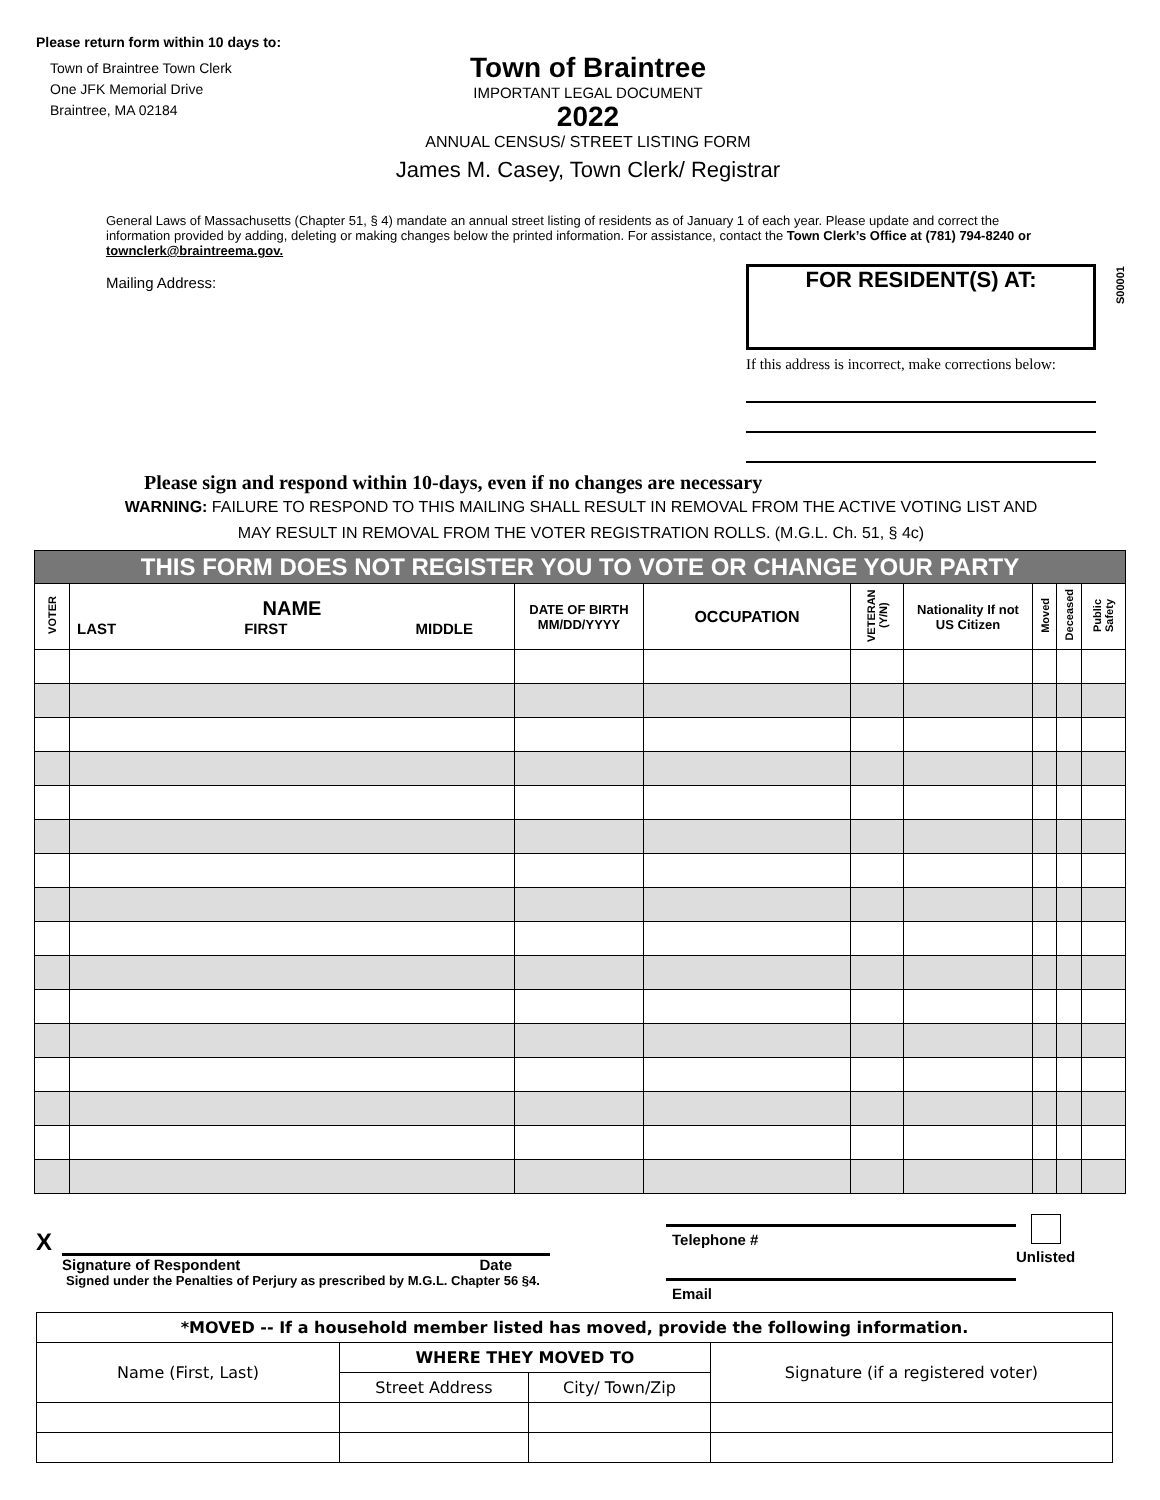Please return form within 10 days to:
Town of Braintree Town Clerk
One JFK Memorial Drive
Braintree, MA 02184
Town of Braintree
IMPORTANT LEGAL DOCUMENT
2022
ANNUAL CENSUS/ STREET LISTING FORM
James M. Casey, Town Clerk/ Registrar
General Laws of Massachusetts (Chapter 51, § 4) mandate an annual street listing of residents as of January 1 of each year. Please update and correct the information provided by adding, deleting or making changes below the printed information. For assistance, contact the Town Clerk’s Office at (781) 794-8240 or townclerk@braintreema.gov.
Mailing Address:
FOR RESIDENT(S) AT:
If this address is incorrect, make corrections below:
S00001
Please sign and respond within 10-days, even if no changes are necessary
WARNING: FAILURE TO RESPOND TO THIS MAILING SHALL RESULT IN REMOVAL FROM THE ACTIVE VOTING LIST AND
MAY RESULT IN REMOVAL FROM THE VOTER REGISTRATION ROLLS. (M.G.L. Ch. 51, § 4c)
| THIS FORM DOES NOT REGISTER YOU TO VOTE OR CHANGE YOUR PARTY | | | | | | | | |
| --- | --- | --- | --- | --- | --- | --- | --- | --- |
| VOTER | NAME LAST FIRST MIDDLE | DATE OF BIRTH MM/DD/YYYY | OCCUPATION | VETERAN (Y/N) | Nationality If not US Citizen | Moved | Deceased | Public Safety |
X
Signature of Respondent Date
Signed under the Penalties of Perjury as prescribed by M.G.L. Chapter 56 §4.
Telephone #
Email
Unlisted
| *MOVED -- If a household member listed has moved, provide the following information. | | | |
| Name (First, Last) | WHERE THEY MOVED TO | | Signature (if a registered voter) |
| | Street Address | City/ Town/Zip | |